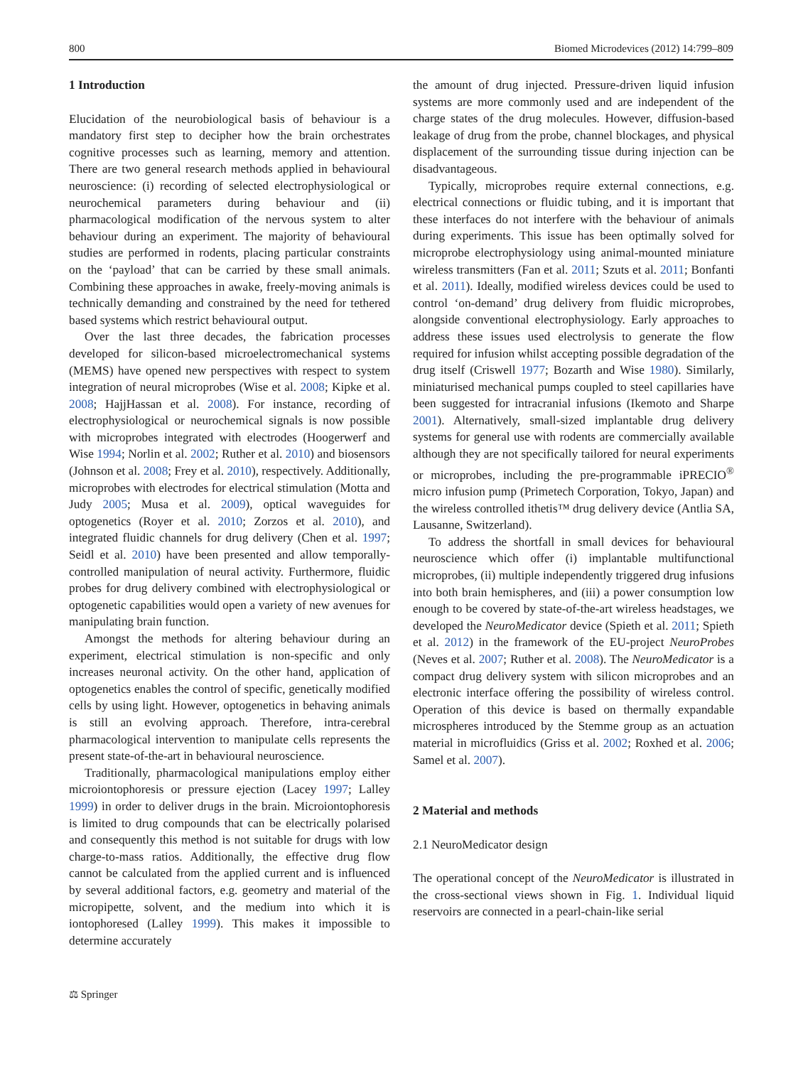800 Biomed Microdevices (2012) 14:799–809
1 Introduction
Elucidation of the neurobiological basis of behaviour is a mandatory first step to decipher how the brain orchestrates cognitive processes such as learning, memory and attention. There are two general research methods applied in behavioural neuroscience: (i) recording of selected electrophysiological or neurochemical parameters during behaviour and (ii) pharmacological modification of the nervous system to alter behaviour during an experiment. The majority of behavioural studies are performed in rodents, placing particular constraints on the ‘payload’ that can be carried by these small animals. Combining these approaches in awake, freely-moving animals is technically demanding and constrained by the need for tethered based systems which restrict behavioural output.
Over the last three decades, the fabrication processes developed for silicon-based microelectromechanical systems (MEMS) have opened new perspectives with respect to system integration of neural microprobes (Wise et al. 2008; Kipke et al. 2008; HajjHassan et al. 2008). For instance, recording of electrophysiological or neurochemical signals is now possible with microprobes integrated with electrodes (Hoogerwerf and Wise 1994; Norlin et al. 2002; Ruther et al. 2010) and biosensors (Johnson et al. 2008; Frey et al. 2010), respectively. Additionally, microprobes with electrodes for electrical stimulation (Motta and Judy 2005; Musa et al. 2009), optical waveguides for optogenetics (Royer et al. 2010; Zorzos et al. 2010), and integrated fluidic channels for drug delivery (Chen et al. 1997; Seidl et al. 2010) have been presented and allow temporally-controlled manipulation of neural activity. Furthermore, fluidic probes for drug delivery combined with electrophysiological or optogenetic capabilities would open a variety of new avenues for manipulating brain function.
Amongst the methods for altering behaviour during an experiment, electrical stimulation is non-specific and only increases neuronal activity. On the other hand, application of optogenetics enables the control of specific, genetically modified cells by using light. However, optogenetics in behaving animals is still an evolving approach. Therefore, intra-cerebral pharmacological intervention to manipulate cells represents the present state-of-the-art in behavioural neuroscience.
Traditionally, pharmacological manipulations employ either microiontophoresis or pressure ejection (Lacey 1997; Lalley 1999) in order to deliver drugs in the brain. Microiontophoresis is limited to drug compounds that can be electrically polarised and consequently this method is not suitable for drugs with low charge-to-mass ratios. Additionally, the effective drug flow cannot be calculated from the applied current and is influenced by several additional factors, e.g. geometry and material of the micropipette, solvent, and the medium into which it is iontophoresed (Lalley 1999). This makes it impossible to determine accurately
the amount of drug injected. Pressure-driven liquid infusion systems are more commonly used and are independent of the charge states of the drug molecules. However, diffusion-based leakage of drug from the probe, channel blockages, and physical displacement of the surrounding tissue during injection can be disadvantageous.
Typically, microprobes require external connections, e.g. electrical connections or fluidic tubing, and it is important that these interfaces do not interfere with the behaviour of animals during experiments. This issue has been optimally solved for microprobe electrophysiology using animal-mounted miniature wireless transmitters (Fan et al. 2011; Szuts et al. 2011; Bonfanti et al. 2011). Ideally, modified wireless devices could be used to control ‘on-demand’ drug delivery from fluidic microprobes, alongside conventional electrophysiology. Early approaches to address these issues used electrolysis to generate the flow required for infusion whilst accepting possible degradation of the drug itself (Criswell 1977; Bozarth and Wise 1980). Similarly, miniaturised mechanical pumps coupled to steel capillaries have been suggested for intracranial infusions (Ikemoto and Sharpe 2001). Alternatively, small-sized implantable drug delivery systems for general use with rodents are commercially available although they are not specifically tailored for neural experiments or microprobes, including the pre-programmable iPRECIO<sup>®</sup> micro infusion pump (Primetech Corporation, Tokyo, Japan) and the wireless controlled ithetis™ drug delivery device (Antlia SA, Lausanne, Switzerland).
To address the shortfall in small devices for behavioural neuroscience which offer (i) implantable multifunctional microprobes, (ii) multiple independently triggered drug infusions into both brain hemispheres, and (iii) a power consumption low enough to be covered by state-of-the-art wireless headstages, we developed the NeuroMedicator device (Spieth et al. 2011; Spieth et al. 2012) in the framework of the EU-project NeuroProbes (Neves et al. 2007; Ruther et al. 2008). The NeuroMedicator is a compact drug delivery system with silicon microprobes and an electronic interface offering the possibility of wireless control. Operation of this device is based on thermally expandable microspheres introduced by the Stemme group as an actuation material in microfluidics (Griss et al. 2002; Roxhed et al. 2006; Samel et al. 2007).
2 Material and methods
2.1 NeuroMedicator design
The operational concept of the NeuroMedicator is illustrated in the cross-sectional views shown in Fig. 1. Individual liquid reservoirs are connected in a pearl-chain-like serial
⚖ Springer